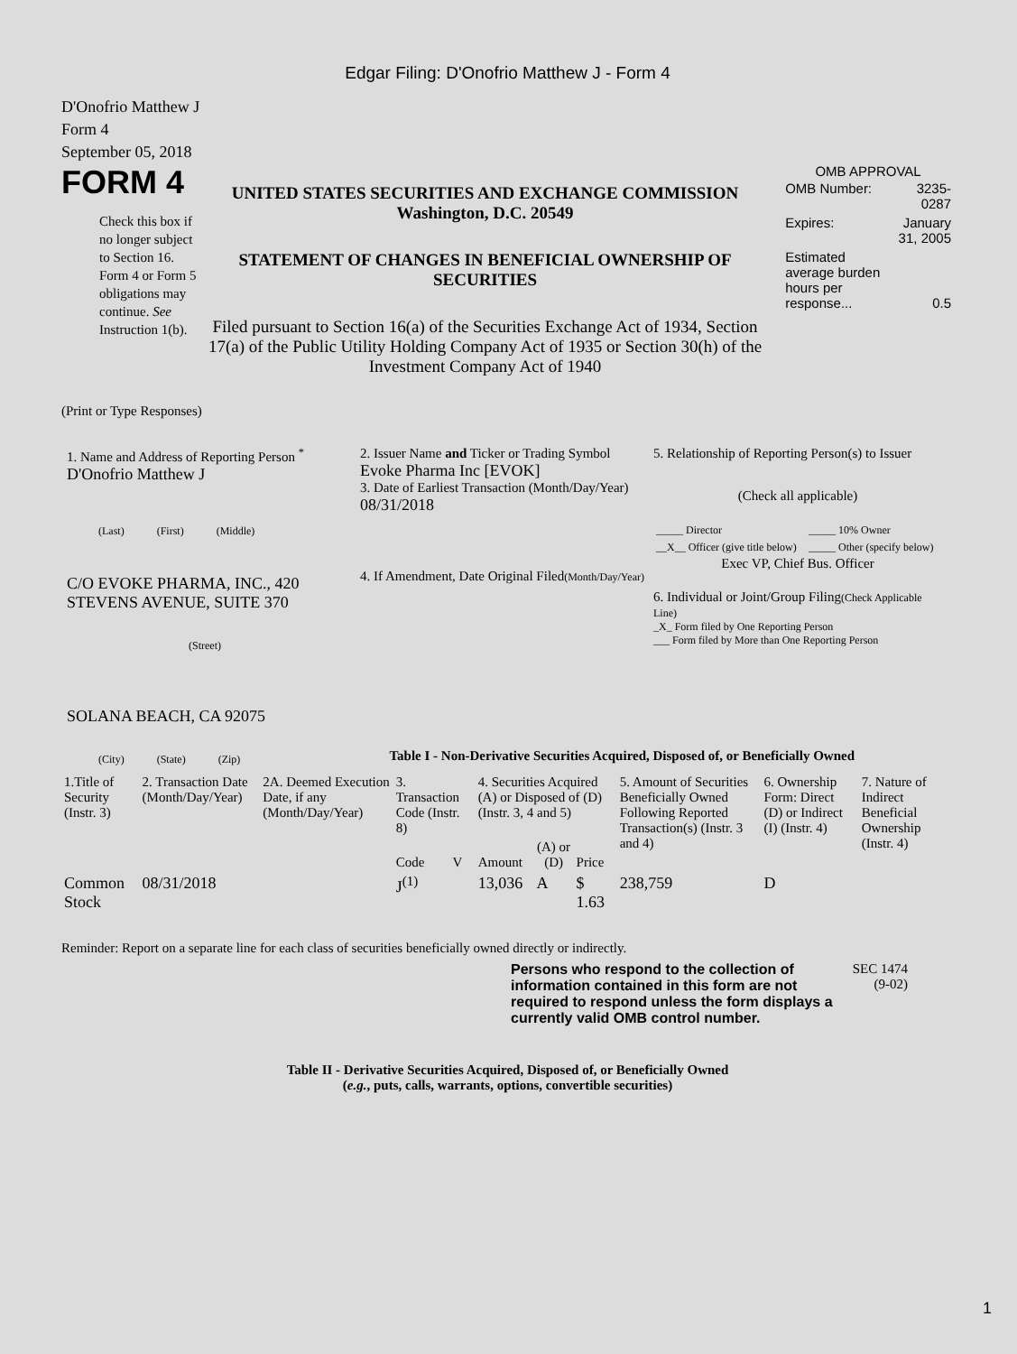Edgar Filing: D'Onofrio Matthew J - Form 4
D'Onofrio Matthew J
Form 4
September 05, 2018
FORM 4
Check this box if no longer subject to Section 16. Form 4 or Form 5 obligations may continue. See Instruction 1(b).
UNITED STATES SECURITIES AND EXCHANGE COMMISSION
Washington, D.C. 20549
STATEMENT OF CHANGES IN BENEFICIAL OWNERSHIP OF SECURITIES
Filed pursuant to Section 16(a) of the Securities Exchange Act of 1934, Section 17(a) of the Public Utility Holding Company Act of 1935 or Section 30(h) of the Investment Company Act of 1940
OMB APPROVAL
| OMB Number: | 3235-0287 |
| Expires: | January 31, 2005 |
| Estimated average burden hours per response... | 0.5 |
(Print or Type Responses)
1. Name and Address of Reporting Person <sup>*</sup>
D'Onofrio Matthew J
(Last) (First) (Middle)
C/O EVOKE PHARMA, INC., 420 STEVENS AVENUE, SUITE 370
(Street)
SOLANA BEACH, CA 92075
(City) (State) (Zip)
2. Issuer Name and Ticker or Trading Symbol
Evoke Pharma Inc [EVOK]
3. Date of Earliest Transaction (Month/Day/Year)
08/31/2018
4. If Amendment, Date Original Filed(Month/Day/Year)
5. Relationship of Reporting Person(s) to Issuer
(Check all applicable)
| _____ Director | _____ 10% Owner |
| __X__ Officer (give title below) | _____ Other (specify below) |
Exec VP, Chief Bus. Officer
6. Individual or Joint/Group Filing(Check Applicable Line)
_X_ Form filed by One Reporting Person
___ Form filed by More than One Reporting Person
Table I - Non-Derivative Securities Acquired, Disposed of, or Beneficially Owned
| 1.Title of Security (Instr. 3) | 2. Transaction Date (Month/Day/Year) | 2A. Deemed Execution Date, if any (Month/Day/Year) | 3. Transaction Code (Instr. 8) | | 4. Securities Acquired (A) or Disposed of (D) (Instr. 3, 4 and 5) | | | 5. Amount of Securities Beneficially Owned Following Reported Transaction(s) (Instr. 3 and 4) | 6. Ownership Form: Direct (D) or Indirect (I) (Instr. 4) | 7. Nature of Indirect Beneficial Ownership (Instr. 4) |
| --- | --- | --- | --- | --- | --- | --- | --- | --- | --- | --- |
| | | | Code | V | Amount | (A) or (D) | Price | | | |
| Common Stock | 08/31/2018 | | J<sup>(1)</sup> | | 13,036 | A | $ 1.63 | 238,759 | D | |
Reminder: Report on a separate line for each class of securities beneficially owned directly or indirectly.
Persons who respond to the collection of information contained in this form are not required to respond unless the form displays a currently valid OMB control number.
SEC 1474 (9-02)
Table II - Derivative Securities Acquired, Disposed of, or Beneficially Owned
(e.g., puts, calls, warrants, options, convertible securities)
1